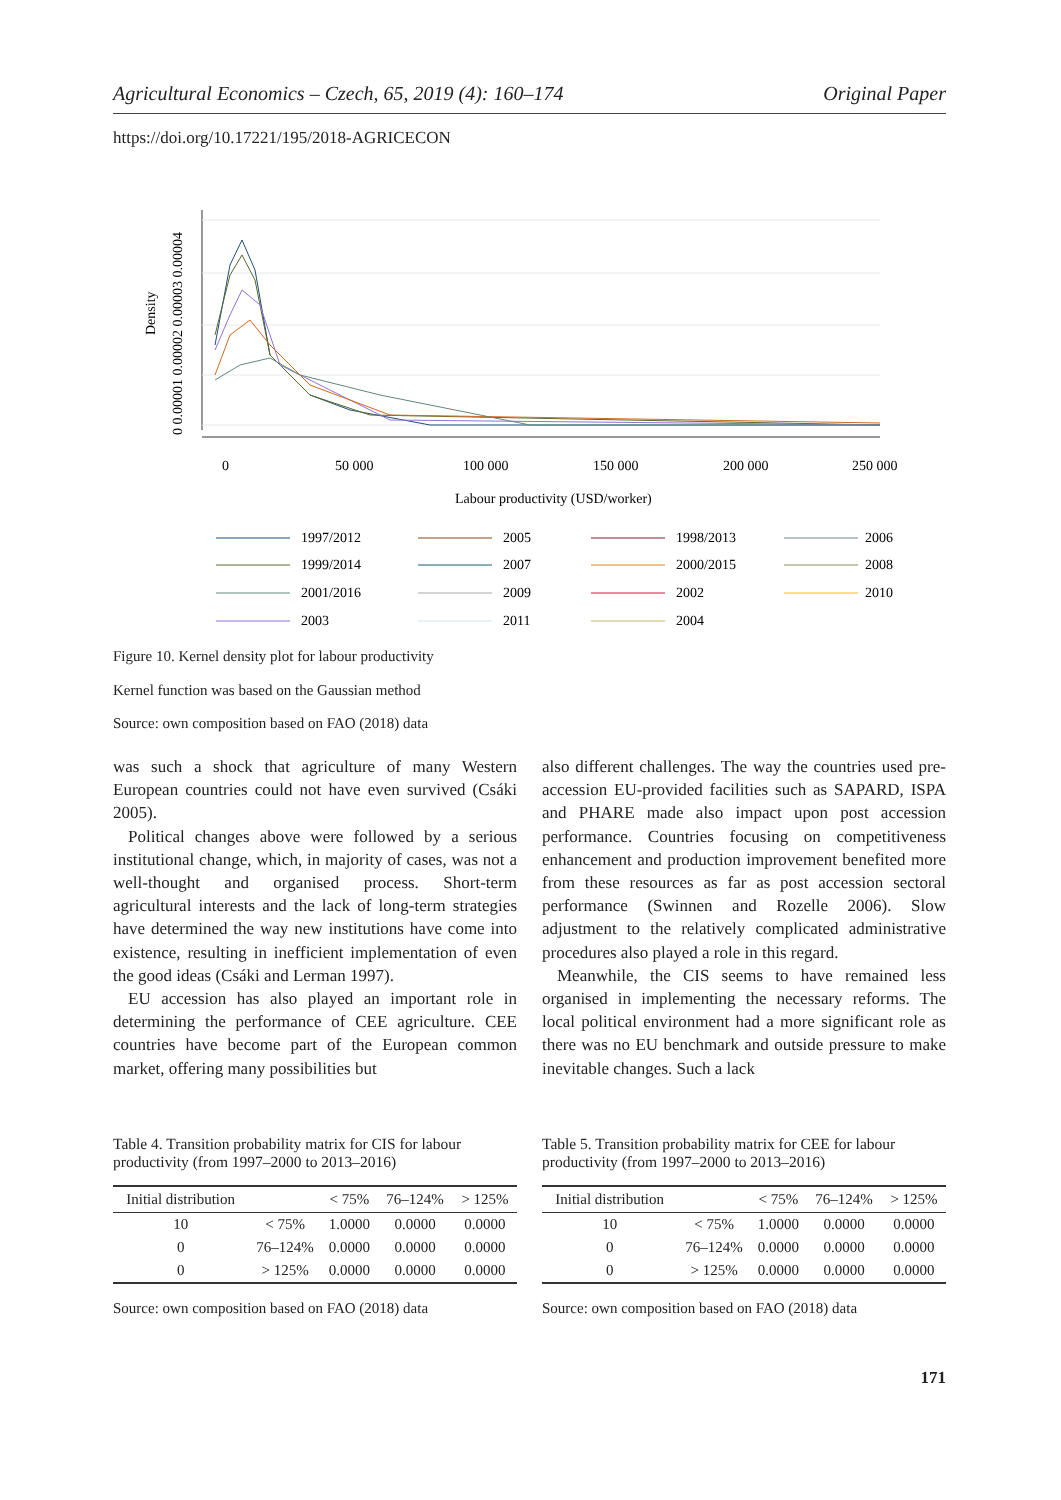Agricultural Economics – Czech, 65, 2019 (4): 160–174 Original Paper
https://doi.org/10.17221/195/2018-AGRICECON
Density
0 0.00001 0.00002 0.00003 0.00004
0
50 000
100 000
150 000
200 000
250 000
Labour productivity (USD/worker)
1997/2012
2005
1998/2013
2006
1999/2014
2007
2000/2015
2008
2001/2016
2009
2002
2010
2003
2011
2004
Figure 10. Kernel density plot for labour productivity
Kernel function was based on the Gaussian method
Source: own composition based on FAO (2018) data
was such a shock that agriculture of many Western European countries could not have even survived (Csáki 2005).
Political changes above were followed by a serious institutional change, which, in majority of cases, was not a well-thought and organised process. Short-term agricultural interests and the lack of long-term strategies have determined the way new institutions have come into existence, resulting in inefficient implementation of even the good ideas (Csáki and Lerman 1997).
EU accession has also played an important role in determining the performance of CEE agriculture. CEE countries have become part of the European common market, offering many possibilities but
also different challenges. The way the countries used pre-accession EU-provided facilities such as SAPARD, ISPA and PHARE made also impact upon post accession performance. Countries focusing on competitiveness enhancement and production improvement benefited more from these resources as far as post accession sectoral performance (Swinnen and Rozelle 2006). Slow adjustment to the relatively complicated administrative procedures also played a role in this regard.
Meanwhile, the CIS seems to have remained less organised in implementing the necessary reforms. The local political environment had a more significant role as there was no EU benchmark and outside pressure to make inevitable changes. Such a lack
Table 4. Transition probability matrix for CIS for labour productivity (from 1997–2000 to 2013–2016)
| Initial distribution | | < 75% | 76–124% | > 125% |
| --- | --- | --- | --- | --- |
| 10 | < 75% | 1.0000 | 0.0000 | 0.0000 |
| 0 | 76–124% | 0.0000 | 0.0000 | 0.0000 |
| 0 | > 125% | 0.0000 | 0.0000 | 0.0000 |
Source: own composition based on FAO (2018) data
Table 5. Transition probability matrix for CEE for labour productivity (from 1997–2000 to 2013–2016)
| Initial distribution | | < 75% | 76–124% | > 125% |
| --- | --- | --- | --- | --- |
| 10 | < 75% | 1.0000 | 0.0000 | 0.0000 |
| 0 | 76–124% | 0.0000 | 0.0000 | 0.0000 |
| 0 | > 125% | 0.0000 | 0.0000 | 0.0000 |
Source: own composition based on FAO (2018) data
171